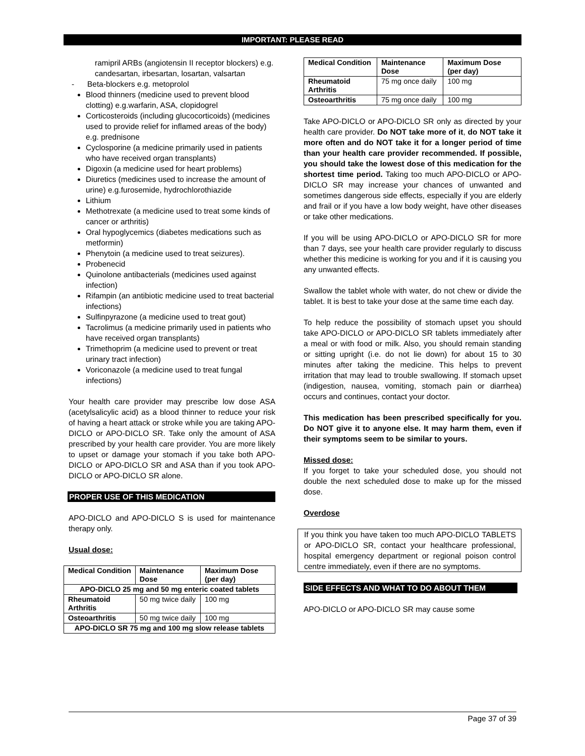IMPORTANT: PLEASE READ
ramipril ARBs (angiotensin II receptor blockers) e.g. candesartan, irbesartan, losartan, valsartan
- Beta-blockers e.g. metoprolol
Blood thinners (medicine used to prevent blood clotting) e.g.warfarin, ASA, clopidogrel
Corticosteroids (including glucocorticoids) (medicines used to provide relief for inflamed areas of the body) e.g. prednisone
Cyclosporine (a medicine primarily used in patients who have received organ transplants)
Digoxin (a medicine used for heart problems)
Diuretics (medicines used to increase the amount of urine) e.g.furosemide, hydrochlorothiazide
Lithium
Methotrexate (a medicine used to treat some kinds of cancer or arthritis)
Oral hypoglycemics (diabetes medications such as metformin)
Phenytoin (a medicine used to treat seizures).
Probenecid
Quinolone antibacterials (medicines used against infection)
Rifampin (an antibiotic medicine used to treat bacterial infections)
Sulfinpyrazone (a medicine used to treat gout)
Tacrolimus (a medicine primarily used in patients who have received organ transplants)
Trimethoprim (a medicine used to prevent or treat urinary tract infection)
Voriconazole (a medicine used to treat fungal infections)
Your health care provider may prescribe low dose ASA (acetylsalicylic acid) as a blood thinner to reduce your risk of having a heart attack or stroke while you are taking APO-DICLO or APO-DICLO SR. Take only the amount of ASA prescribed by your health care provider. You are more likely to upset or damage your stomach if you take both APO-DICLO or APO-DICLO SR and ASA than if you took APO-DICLO or APO-DICLO SR alone.
PROPER USE OF THIS MEDICATION
APO-DICLO and APO-DICLO S is used for maintenance therapy only.
Usual dose:
| Medical Condition | Maintenance Dose | Maximum Dose (per day) |
| --- | --- | --- |
| APO-DICLO 25 mg and 50 mg enteric coated tablets | | |
| Rheumatoid Arthritis | 50 mg twice daily | 100 mg |
| Osteoarthritis | 50 mg twice daily | 100 mg |
| APO-DICLO SR 75 mg and 100 mg slow release tablets | | |
| Medical Condition | Maintenance Dose | Maximum Dose (per day) |
| --- | --- | --- |
| Rheumatoid Arthritis | 75 mg once daily | 100 mg |
| Osteoarthritis | 75 mg once daily | 100 mg |
Take APO-DICLO or APO-DICLO SR only as directed by your health care provider. Do NOT take more of it, do NOT take it more often and do NOT take it for a longer period of time than your health care provider recommended. If possible, you should take the lowest dose of this medication for the shortest time period. Taking too much APO-DICLO or APO-DICLO SR may increase your chances of unwanted and sometimes dangerous side effects, especially if you are elderly and frail or if you have a low body weight, have other diseases or take other medications.
If you will be using APO-DICLO or APO-DICLO SR for more than 7 days, see your health care provider regularly to discuss whether this medicine is working for you and if it is causing you any unwanted effects.
Swallow the tablet whole with water, do not chew or divide the tablet. It is best to take your dose at the same time each day.
To help reduce the possibility of stomach upset you should take APO-DICLO or APO-DICLO SR tablets immediately after a meal or with food or milk. Also, you should remain standing or sitting upright (i.e. do not lie down) for about 15 to 30 minutes after taking the medicine. This helps to prevent irritation that may lead to trouble swallowing. If stomach upset (indigestion, nausea, vomiting, stomach pain or diarrhea) occurs and continues, contact your doctor.
This medication has been prescribed specifically for you. Do NOT give it to anyone else. It may harm them, even if their symptoms seem to be similar to yours.
Missed dose:
If you forget to take your scheduled dose, you should not double the next scheduled dose to make up for the missed dose.
Overdose
If you think you have taken too much APO-DICLO TABLETS or APO-DICLO SR, contact your healthcare professional, hospital emergency department or regional poison control centre immediately, even if there are no symptoms.
SIDE EFFECTS AND WHAT TO DO ABOUT THEM
APO-DICLO or APO-DICLO SR may cause some
Page 37 of 39